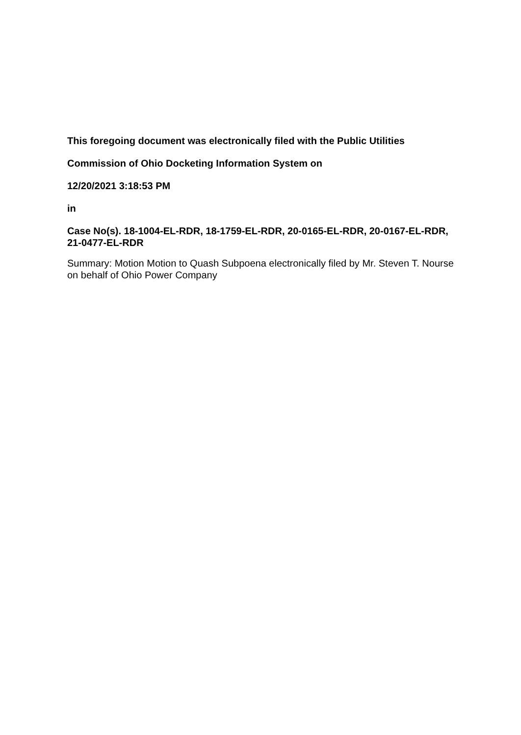This foregoing document was electronically filed with the Public Utilities
Commission of Ohio Docketing Information System on
12/20/2021 3:18:53 PM
in
Case No(s). 18-1004-EL-RDR, 18-1759-EL-RDR, 20-0165-EL-RDR, 20-0167-EL-RDR, 21-0477-EL-RDR
Summary: Motion Motion to Quash Subpoena electronically filed by Mr. Steven T. Nourse on behalf of Ohio Power Company